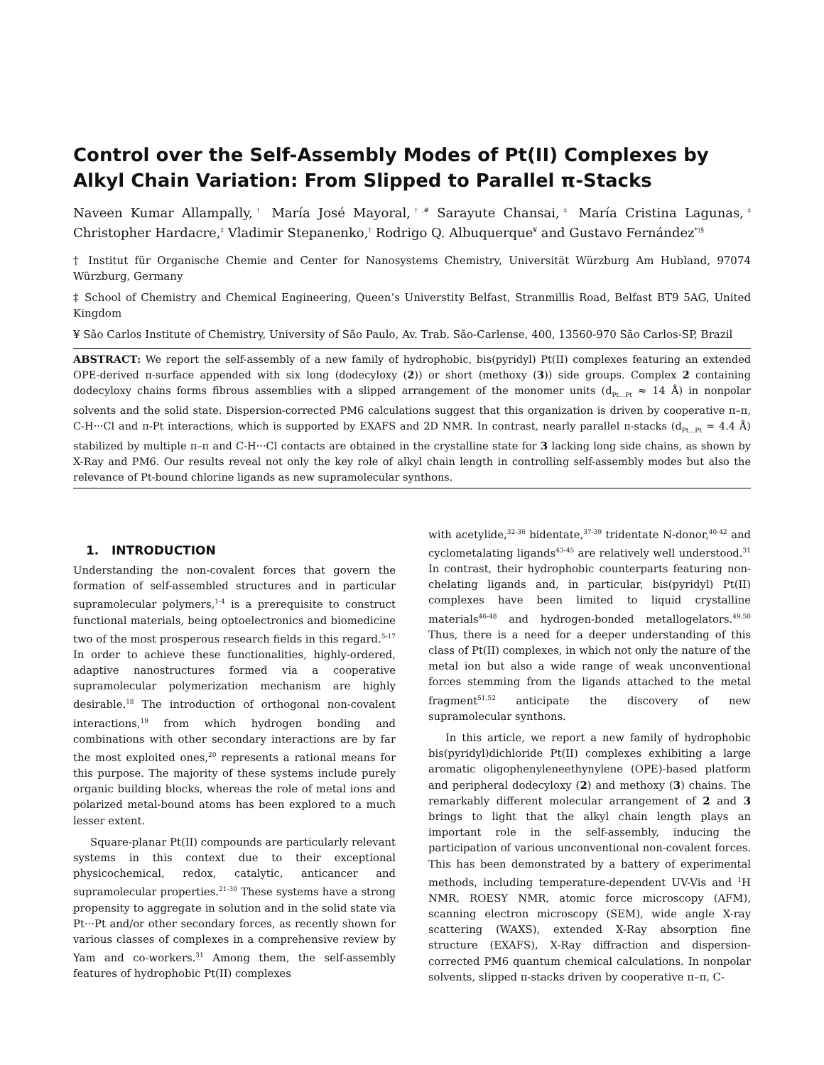Control over the Self-Assembly Modes of Pt(II) Complexes by Alkyl Chain Variation: From Slipped to Parallel π-Stacks
Naveen Kumar Allampally,<sup>†</sup> María José Mayoral,<sup>†,#</sup> Sarayute Chansai,<sup>‡</sup> María Cristina Lagunas,<sup>‡</sup> Christopher Hardacre,<sup>‡</sup> Vladimir Stepanenko,<sup>†</sup> Rodrigo Q. Albuquerque<sup>¥</sup> and Gustavo Fernández<sup>*†§</sup>
† Institut für Organische Chemie and Center for Nanosystems Chemistry, Universität Würzburg Am Hubland, 97074 Würzburg, Germany
‡ School of Chemistry and Chemical Engineering, Queen’s Universtity Belfast, Stranmillis Road, Belfast BT9 5AG, United Kingdom
¥ São Carlos Institute of Chemistry, University of São Paulo, Av. Trab. São-Carlense, 400, 13560-970 São Carlos-SP, Brazil
ABSTRACT: We report the self-assembly of a new family of hydrophobic, bis(pyridyl) Pt(II) complexes featuring an extended OPE-derived π-surface appended with six long (dodecyloxy (2)) or short (methoxy (3)) side groups. Complex 2 containing dodecyloxy chains forms fibrous assemblies with a slipped arrangement of the monomer units (d<sub>Pt…Pt</sub> ≈ 14 Å) in nonpolar solvents and the solid state. Dispersion-corrected PM6 calculations suggest that this organization is driven by cooperative π–π, C-H···Cl and π-Pt interactions, which is supported by EXAFS and 2D NMR. In contrast, nearly parallel π-stacks (d<sub>Pt…Pt</sub> ≈ 4.4 Å) stabilized by multiple π–π and C-H···Cl contacts are obtained in the crystalline state for 3 lacking long side chains, as shown by X-Ray and PM6. Our results reveal not only the key role of alkyl chain length in controlling self-assembly modes but also the relevance of Pt-bound chlorine ligands as new supramolecular synthons.
1. INTRODUCTION
Understanding the non-covalent forces that govern the formation of self-assembled structures and in particular supramolecular polymers,<sup>1-4</sup> is a prerequisite to construct functional materials, being optoelectronics and biomedicine two of the most prosperous research fields in this regard.<sup>5-17</sup> In order to achieve these functionalities, highly-ordered, adaptive nanostructures formed via a cooperative supramolecular polymerization mechanism are highly desirable.<sup>18</sup> The introduction of orthogonal non-covalent interactions,<sup>19</sup> from which hydrogen bonding and combinations with other secondary interactions are by far the most exploited ones,<sup>20</sup> represents a rational means for this purpose. The majority of these systems include purely organic building blocks, whereas the role of metal ions and polarized metal-bound atoms has been explored to a much lesser extent.
Square-planar Pt(II) compounds are particularly relevant systems in this context due to their exceptional physicochemical, redox, catalytic, anticancer and supramolecular properties.<sup>21-30</sup> These systems have a strong propensity to aggregate in solution and in the solid state via Pt···Pt and/or other secondary forces, as recently shown for various classes of complexes in a comprehensive review by Yam and co-workers.<sup>31</sup> Among them, the self-assembly features of hydrophobic Pt(II) complexes
with acetylide,<sup>32-36</sup> bidentate,<sup>37-39</sup> tridentate N-donor,<sup>40-42</sup> and cyclometalating ligands<sup>43-45</sup> are relatively well understood.<sup>31</sup> In contrast, their hydrophobic counterparts featuring non-chelating ligands and, in particular, bis(pyridyl) Pt(II) complexes have been limited to liquid crystalline materials<sup>46-48</sup> and hydrogen-bonded metallogelators.<sup>49,50</sup> Thus, there is a need for a deeper understanding of this class of Pt(II) complexes, in which not only the nature of the metal ion but also a wide range of weak unconventional forces stemming from the ligands attached to the metal fragment<sup>51,52</sup> anticipate the discovery of new supramolecular synthons.
In this article, we report a new family of hydrophobic bis(pyridyl)dichloride Pt(II) complexes exhibiting a large aromatic oligophenyleneethynylene (OPE)-based platform and peripheral dodecyloxy (2) and methoxy (3) chains. The remarkably different molecular arrangement of 2 and 3 brings to light that the alkyl chain length plays an important role in the self-assembly, inducing the participation of various unconventional non-covalent forces. This has been demonstrated by a battery of experimental methods, including temperature-dependent UV-Vis and <sup>1</sup>H NMR, ROESY NMR, atomic force microscopy (AFM), scanning electron microscopy (SEM), wide angle X-ray scattering (WAXS), extended X-Ray absorption fine structure (EXAFS), X-Ray diffraction and dispersion-corrected PM6 quantum chemical calculations. In nonpolar solvents, slipped π-stacks driven by cooperative π–π, C-